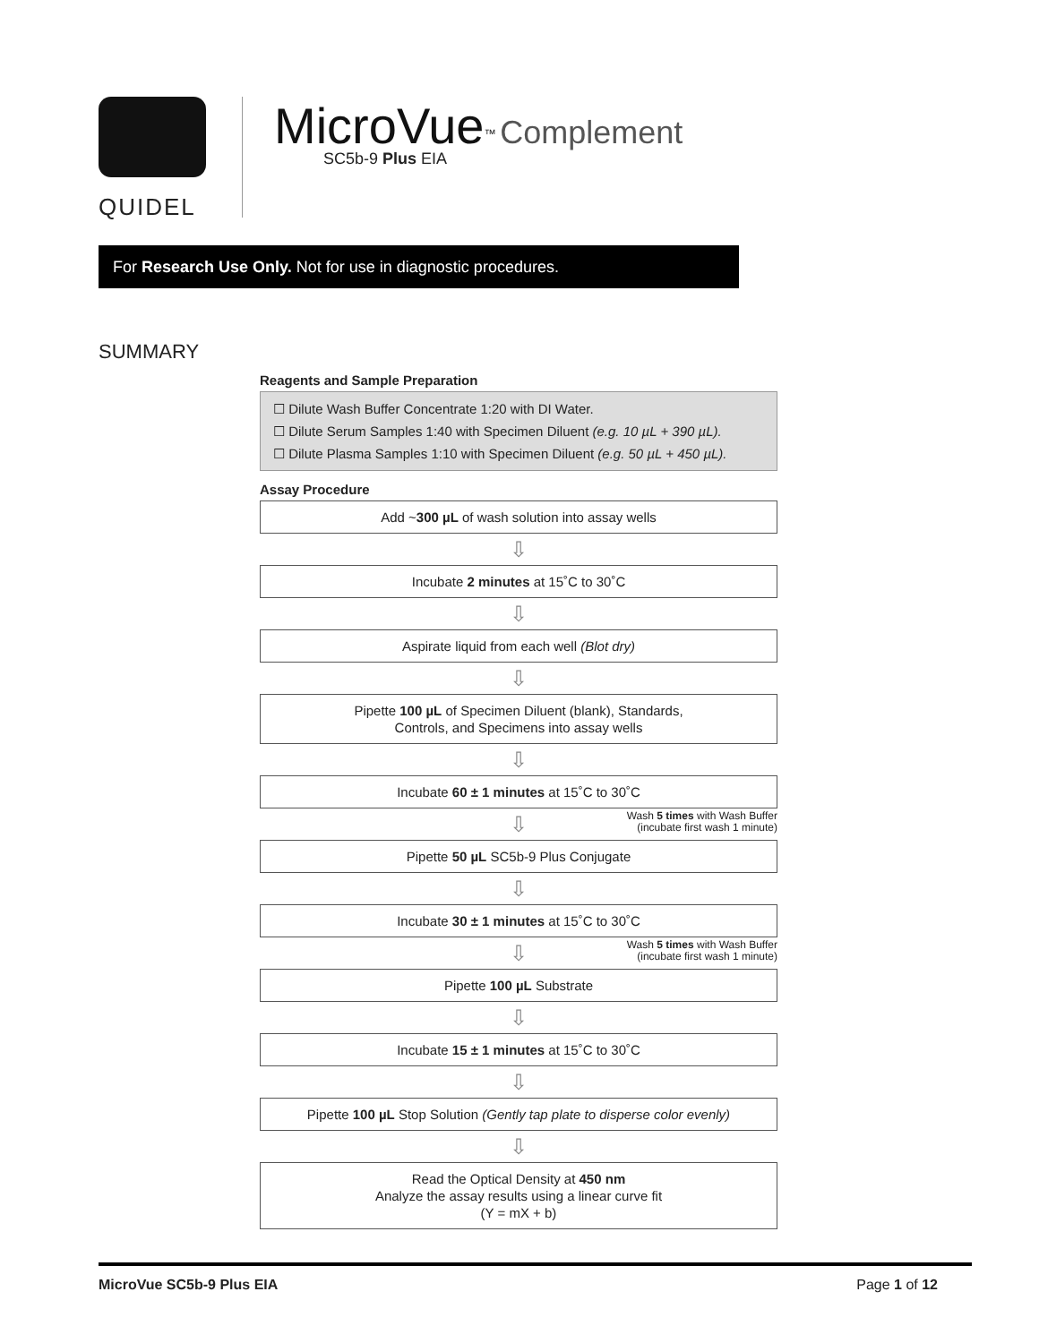QUIDEL
MicroVue<sup>™</sup> Complement
SC5b-9 Plus EIA
For Research Use Only. Not for use in diagnostic procedures.
SUMMARY
Reagents and Sample Preparation
☐ Dilute Wash Buffer Concentrate 1:20 with DI Water.
☐ Dilute Serum Samples 1:40 with Specimen Diluent (e.g. 10 µL + 390 µL).
☐ Dilute Plasma Samples 1:10 with Specimen Diluent (e.g. 50 µL + 450 µL).
Assay Procedure
Add ~300 µL of wash solution into assay wells
⇩
Incubate 2 minutes at 15˚C to 30˚C
⇩
Aspirate liquid from each well (Blot dry)
⇩
Pipette 100 µL of Specimen Diluent (blank), Standards,
Controls, and Specimens into assay wells
⇩
Incubate 60 ± 1 minutes at 15˚C to 30˚C
⇩
Wash 5 times with Wash Buffer
(incubate first wash 1 minute)
Pipette 50 µL SC5b-9 Plus Conjugate
⇩
Incubate 30 ± 1 minutes at 15˚C to 30˚C
⇩
Wash 5 times with Wash Buffer
(incubate first wash 1 minute)
Pipette 100 µL Substrate
⇩
Incubate 15 ± 1 minutes at 15˚C to 30˚C
⇩
Pipette 100 µL Stop Solution (Gently tap plate to disperse color evenly)
⇩
Read the Optical Density at 450 nm
Analyze the assay results using a linear curve fit
(Y = mX + b)
MicroVue SC5b-9 Plus EIA Page 1 of 12